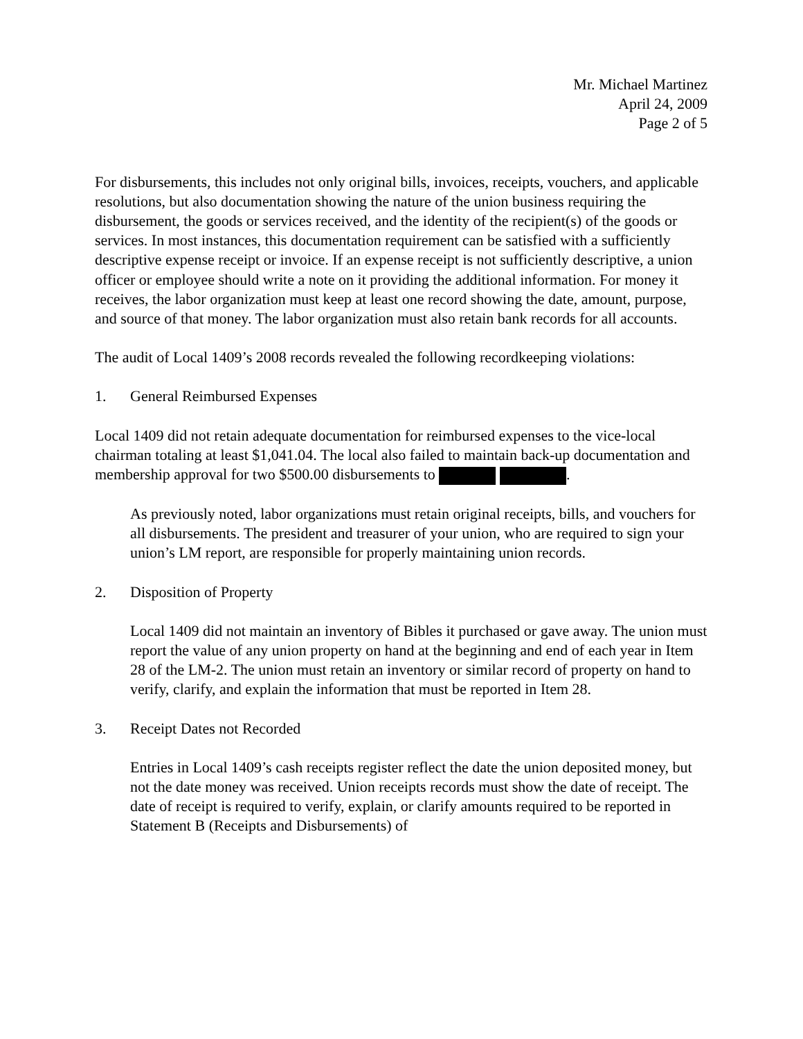Mr. Michael Martinez
April 24, 2009
Page 2 of 5
For disbursements, this includes not only original bills, invoices, receipts, vouchers, and applicable resolutions, but also documentation showing the nature of the union business requiring the disbursement, the goods or services received, and the identity of the recipient(s) of the goods or services. In most instances, this documentation requirement can be satisfied with a sufficiently descriptive expense receipt or invoice. If an expense receipt is not sufficiently descriptive, a union officer or employee should write a note on it providing the additional information. For money it receives, the labor organization must keep at least one record showing the date, amount, purpose, and source of that money. The labor organization must also retain bank records for all accounts.
The audit of Local 1409’s 2008 records revealed the following recordkeeping violations:
1. General Reimbursed Expenses
Local 1409 did not retain adequate documentation for reimbursed expenses to the vice-local chairman totaling at least $1,041.04. The local also failed to maintain back-up documentation and membership approval for two $500.00 disbursements to .
As previously noted, labor organizations must retain original receipts, bills, and vouchers for all disbursements. The president and treasurer of your union, who are required to sign your union’s LM report, are responsible for properly maintaining union records.
2. Disposition of Property
Local 1409 did not maintain an inventory of Bibles it purchased or gave away. The union must report the value of any union property on hand at the beginning and end of each year in Item 28 of the LM-2. The union must retain an inventory or similar record of property on hand to verify, clarify, and explain the information that must be reported in Item 28.
3. Receipt Dates not Recorded
Entries in Local 1409’s cash receipts register reflect the date the union deposited money, but not the date money was received. Union receipts records must show the date of receipt. The date of receipt is required to verify, explain, or clarify amounts required to be reported in Statement B (Receipts and Disbursements) of